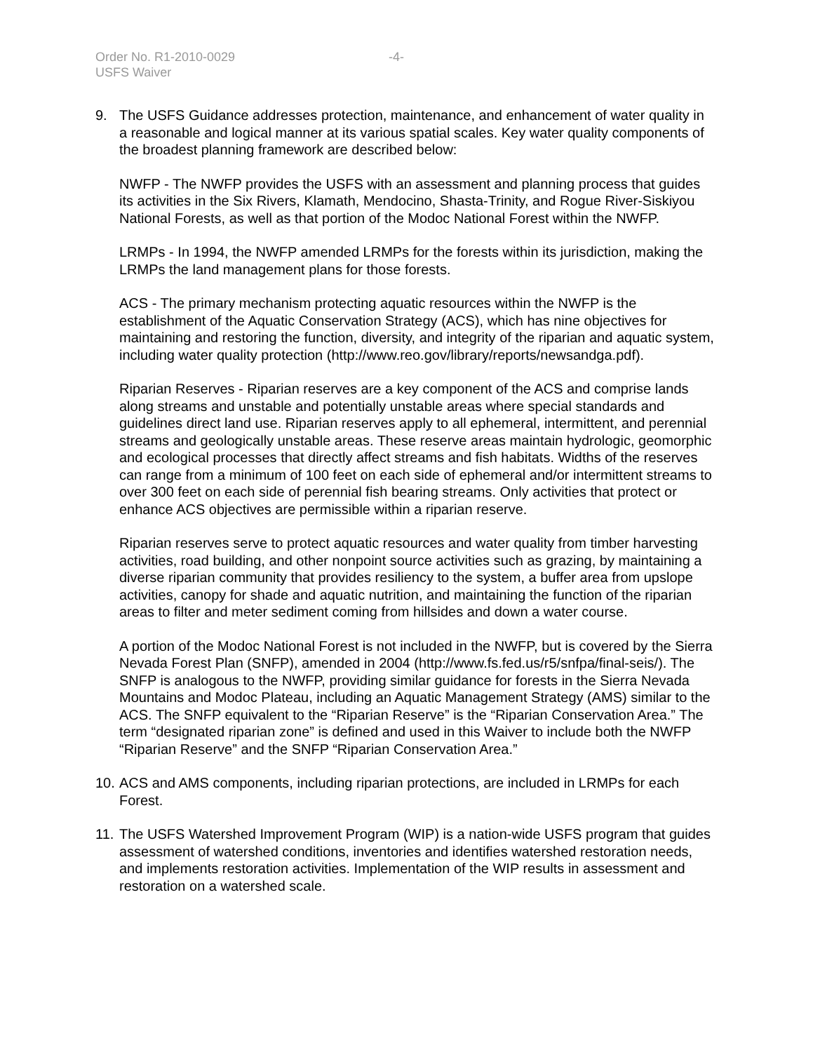Order No. R1-2010-0029 -4-
USFS Waiver
9. The USFS Guidance addresses protection, maintenance, and enhancement of water quality in a reasonable and logical manner at its various spatial scales. Key water quality components of the broadest planning framework are described below:
NWFP - The NWFP provides the USFS with an assessment and planning process that guides its activities in the Six Rivers, Klamath, Mendocino, Shasta-Trinity, and Rogue River-Siskiyou National Forests, as well as that portion of the Modoc National Forest within the NWFP.
LRMPs - In 1994, the NWFP amended LRMPs for the forests within its jurisdiction, making the LRMPs the land management plans for those forests.
ACS - The primary mechanism protecting aquatic resources within the NWFP is the establishment of the Aquatic Conservation Strategy (ACS), which has nine objectives for maintaining and restoring the function, diversity, and integrity of the riparian and aquatic system, including water quality protection (http://www.reo.gov/library/reports/newsandga.pdf).
Riparian Reserves - Riparian reserves are a key component of the ACS and comprise lands along streams and unstable and potentially unstable areas where special standards and guidelines direct land use. Riparian reserves apply to all ephemeral, intermittent, and perennial streams and geologically unstable areas. These reserve areas maintain hydrologic, geomorphic and ecological processes that directly affect streams and fish habitats. Widths of the reserves can range from a minimum of 100 feet on each side of ephemeral and/or intermittent streams to over 300 feet on each side of perennial fish bearing streams. Only activities that protect or enhance ACS objectives are permissible within a riparian reserve.
Riparian reserves serve to protect aquatic resources and water quality from timber harvesting activities, road building, and other nonpoint source activities such as grazing, by maintaining a diverse riparian community that provides resiliency to the system, a buffer area from upslope activities, canopy for shade and aquatic nutrition, and maintaining the function of the riparian areas to filter and meter sediment coming from hillsides and down a water course.
A portion of the Modoc National Forest is not included in the NWFP, but is covered by the Sierra Nevada Forest Plan (SNFP), amended in 2004 (http://www.fs.fed.us/r5/snfpa/final-seis/). The SNFP is analogous to the NWFP, providing similar guidance for forests in the Sierra Nevada Mountains and Modoc Plateau, including an Aquatic Management Strategy (AMS) similar to the ACS. The SNFP equivalent to the “Riparian Reserve” is the “Riparian Conservation Area.” The term “designated riparian zone” is defined and used in this Waiver to include both the NWFP “Riparian Reserve” and the SNFP “Riparian Conservation Area.”
10.
ACS and AMS components, including riparian protections, are included in LRMPs for each Forest.
11.
The USFS Watershed Improvement Program (WIP) is a nation-wide USFS program that guides assessment of watershed conditions, inventories and identifies watershed restoration needs, and implements restoration activities. Implementation of the WIP results in assessment and restoration on a watershed scale.